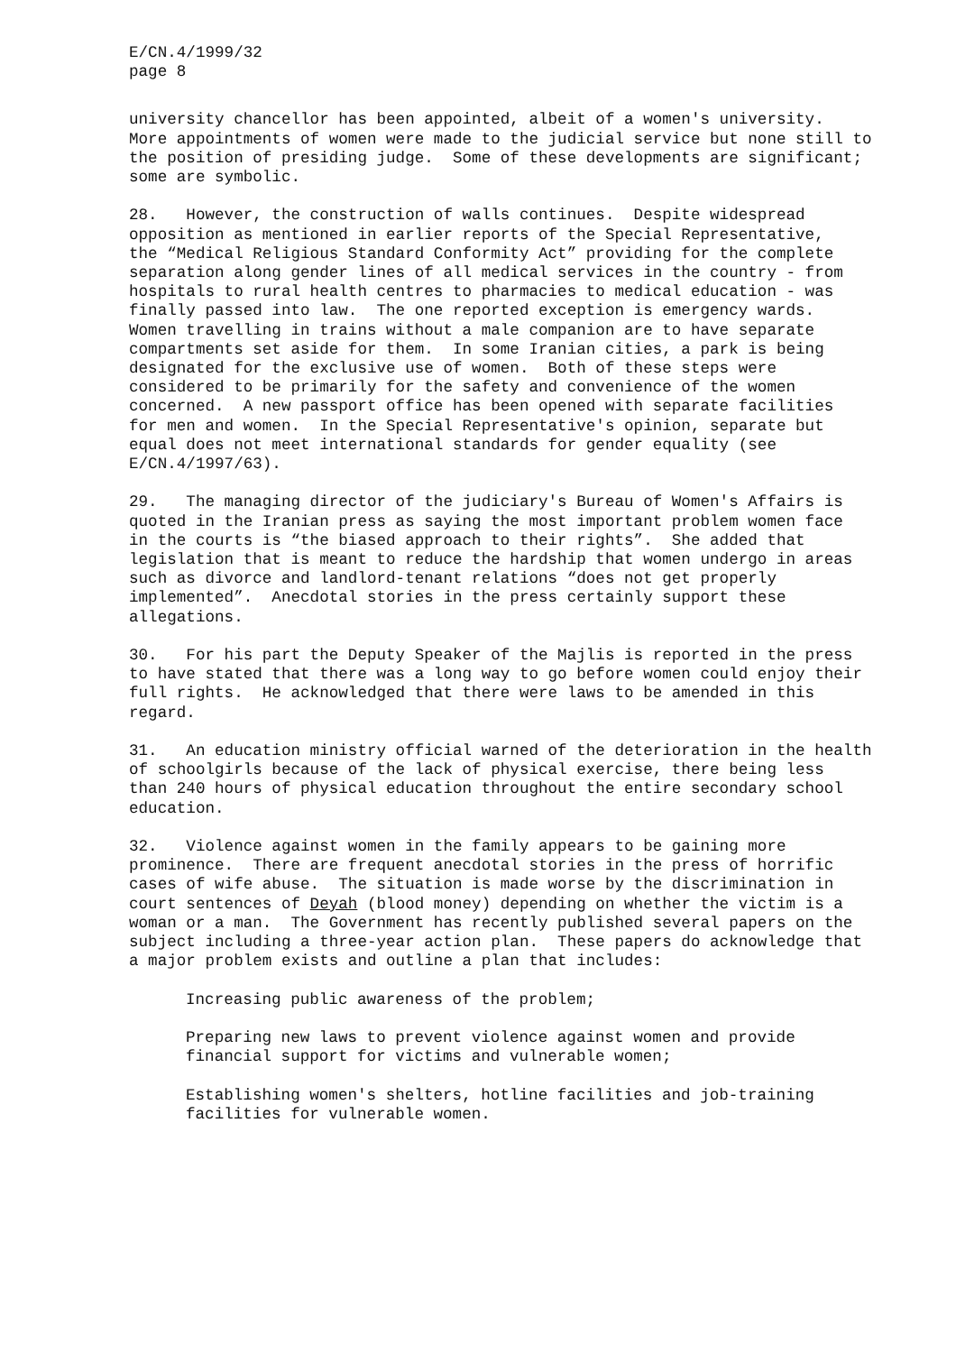E/CN.4/1999/32 page 8
university chancellor has been appointed, albeit of a women's university. More appointments of women were made to the judicial service but none still to the position of presiding judge. Some of these developments are significant; some are symbolic.
28. However, the construction of walls continues. Despite widespread opposition as mentioned in earlier reports of the Special Representative, the “Medical Religious Standard Conformity Act” providing for the complete separation along gender lines of all medical services in the country - from hospitals to rural health centres to pharmacies to medical education - was finally passed into law. The one reported exception is emergency wards. Women travelling in trains without a male companion are to have separate compartments set aside for them. In some Iranian cities, a park is being designated for the exclusive use of women. Both of these steps were considered to be primarily for the safety and convenience of the women concerned. A new passport office has been opened with separate facilities for men and women. In the Special Representative's opinion, separate but equal does not meet international standards for gender equality (see E/CN.4/1997/63).
29. The managing director of the judiciary's Bureau of Women's Affairs is quoted in the Iranian press as saying the most important problem women face in the courts is “the biased approach to their rights”. She added that legislation that is meant to reduce the hardship that women undergo in areas such as divorce and landlord-tenant relations “does not get properly implemented”. Anecdotal stories in the press certainly support these allegations.
30. For his part the Deputy Speaker of the Majlis is reported in the press to have stated that there was a long way to go before women could enjoy their full rights. He acknowledged that there were laws to be amended in this regard.
31. An education ministry official warned of the deterioration in the health of schoolgirls because of the lack of physical exercise, there being less than 240 hours of physical education throughout the entire secondary school education.
32. Violence against women in the family appears to be gaining more prominence. There are frequent anecdotal stories in the press of horrific cases of wife abuse. The situation is made worse by the discrimination in court sentences of Deyah (blood money) depending on whether the victim is a woman or a man. The Government has recently published several papers on the subject including a three-year action plan. These papers do acknowledge that a major problem exists and outline a plan that includes:
Increasing public awareness of the problem;
Preparing new laws to prevent violence against women and provide financial support for victims and vulnerable women;
Establishing women's shelters, hotline facilities and job-training facilities for vulnerable women.